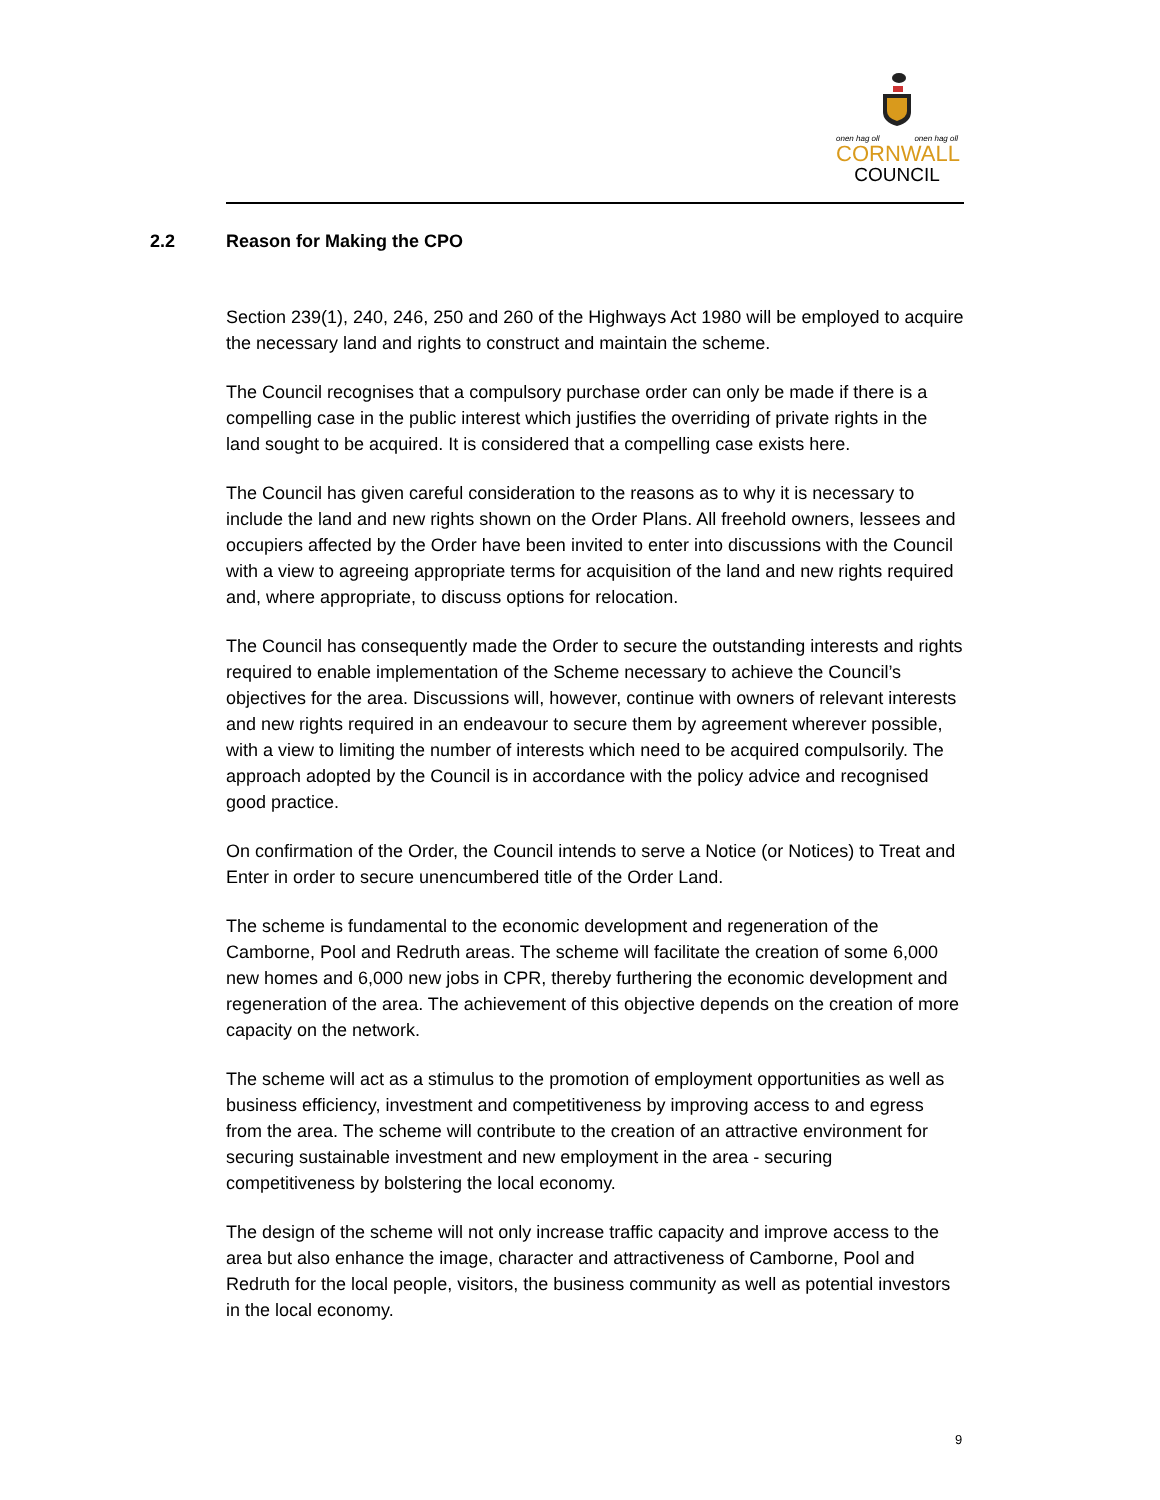onen hag oll onen hag oll
CORNWALL
COUNCIL
2.2 Reason for Making the CPO
Section 239(1), 240, 246, 250 and 260 of the Highways Act 1980 will be employed to acquire the necessary land and rights to construct and maintain the scheme.
The Council recognises that a compulsory purchase order can only be made if there is a compelling case in the public interest which justifies the overriding of private rights in the land sought to be acquired. It is considered that a compelling case exists here.
The Council has given careful consideration to the reasons as to why it is necessary to include the land and new rights shown on the Order Plans. All freehold owners, lessees and occupiers affected by the Order have been invited to enter into discussions with the Council with a view to agreeing appropriate terms for acquisition of the land and new rights required and, where appropriate, to discuss options for relocation.
The Council has consequently made the Order to secure the outstanding interests and rights required to enable implementation of the Scheme necessary to achieve the Council’s objectives for the area. Discussions will, however, continue with owners of relevant interests and new rights required in an endeavour to secure them by agreement wherever possible, with a view to limiting the number of interests which need to be acquired compulsorily. The approach adopted by the Council is in accordance with the policy advice and recognised good practice.
On confirmation of the Order, the Council intends to serve a Notice (or Notices) to Treat and Enter in order to secure unencumbered title of the Order Land.
The scheme is fundamental to the economic development and regeneration of the Camborne, Pool and Redruth areas. The scheme will facilitate the creation of some 6,000 new homes and 6,000 new jobs in CPR, thereby furthering the economic development and regeneration of the area. The achievement of this objective depends on the creation of more capacity on the network.
The scheme will act as a stimulus to the promotion of employment opportunities as well as business efficiency, investment and competitiveness by improving access to and egress from the area. The scheme will contribute to the creation of an attractive environment for securing sustainable investment and new employment in the area - securing competitiveness by bolstering the local economy.
The design of the scheme will not only increase traffic capacity and improve access to the area but also enhance the image, character and attractiveness of Camborne, Pool and Redruth for the local people, visitors, the business community as well as potential investors in the local economy.
9